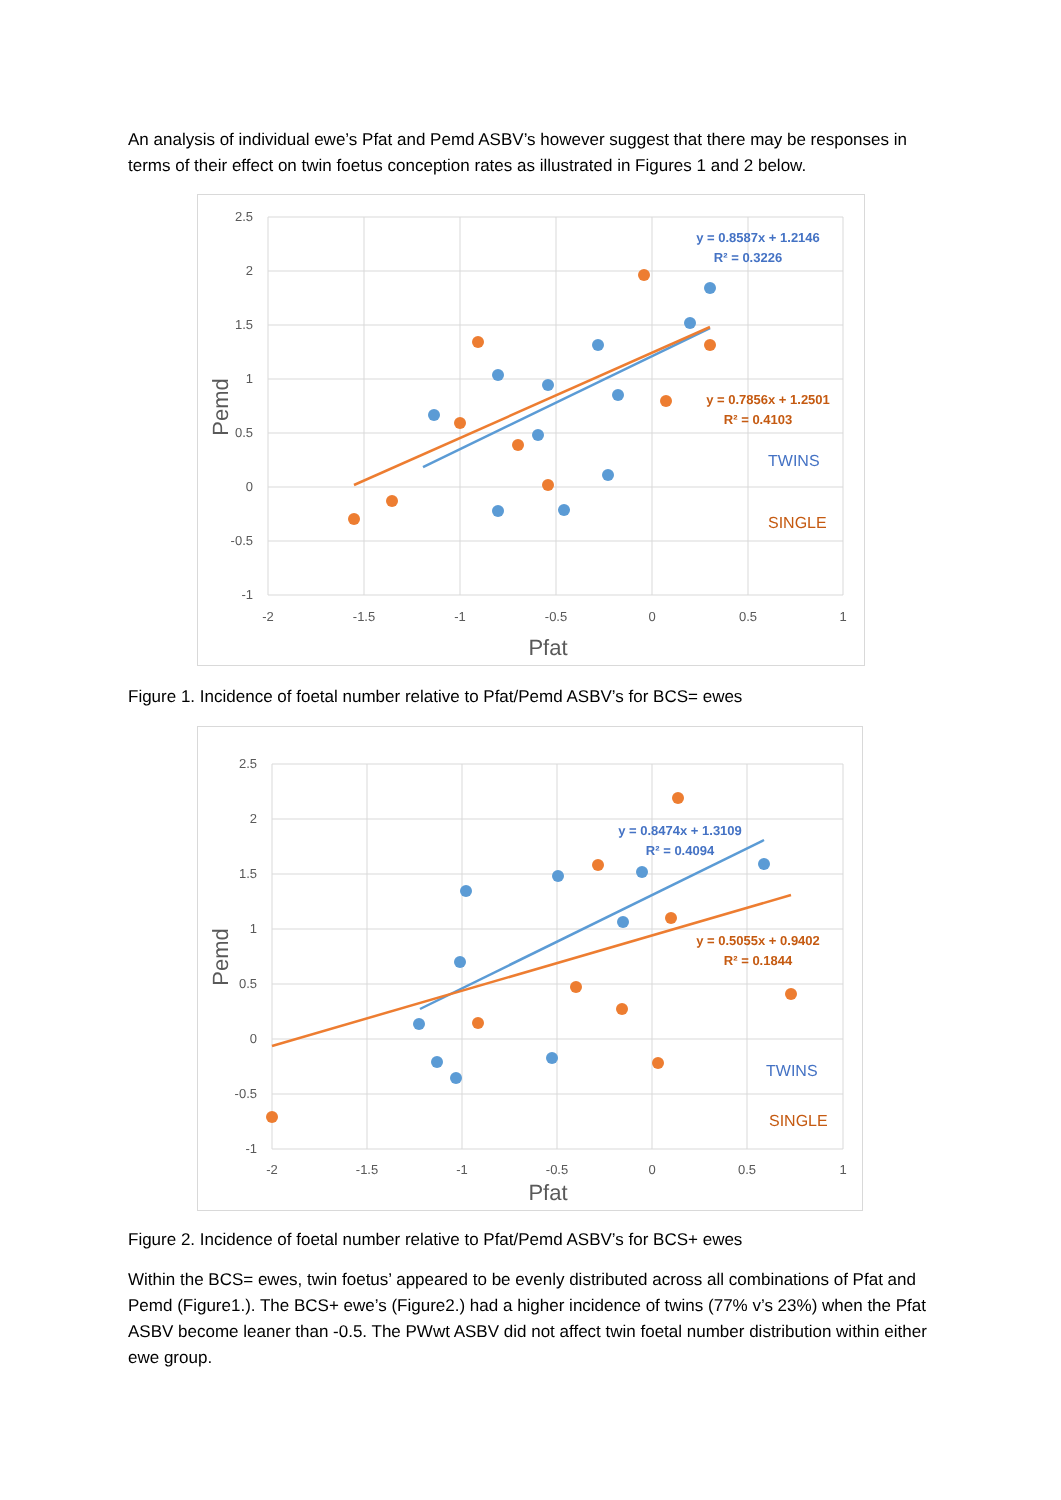An analysis of individual ewe’s Pfat and Pemd ASBV’s however suggest that there may be responses in terms of their effect on twin foetus conception rates as illustrated in Figures 1 and 2 below.
2.5
2
1.5
1
0.5
0
-0.5
-1
-2
-1.5
-1
-0.5
0
0.5
1
Pfat
Pemd
y = 0.8587x + 1.2146
R² = 0.3226
y = 0.7856x + 1.2501
R² = 0.4103
TWINS
SINGLE
Figure 1. Incidence of foetal number relative to Pfat/Pemd ASBV’s for BCS= ewes
2.5
2
1.5
1
0.5
0
-0.5
-1
-2
-1.5
-1
-0.5
0
0.5
1
Pfat
Pemd
y = 0.8474x + 1.3109
R² = 0.4094
y = 0.5055x + 0.9402
R² = 0.1844
TWINS
SINGLE
Figure 2. Incidence of foetal number relative to Pfat/Pemd ASBV’s for BCS+ ewes
Within the BCS= ewes, twin foetus’ appeared to be evenly distributed across all combinations of Pfat and Pemd (Figure1.). The BCS+ ewe’s (Figure2.) had a higher incidence of twins (77% v’s 23%) when the Pfat ASBV become leaner than -0.5. The PWwt ASBV did not affect twin foetal number distribution within either ewe group.